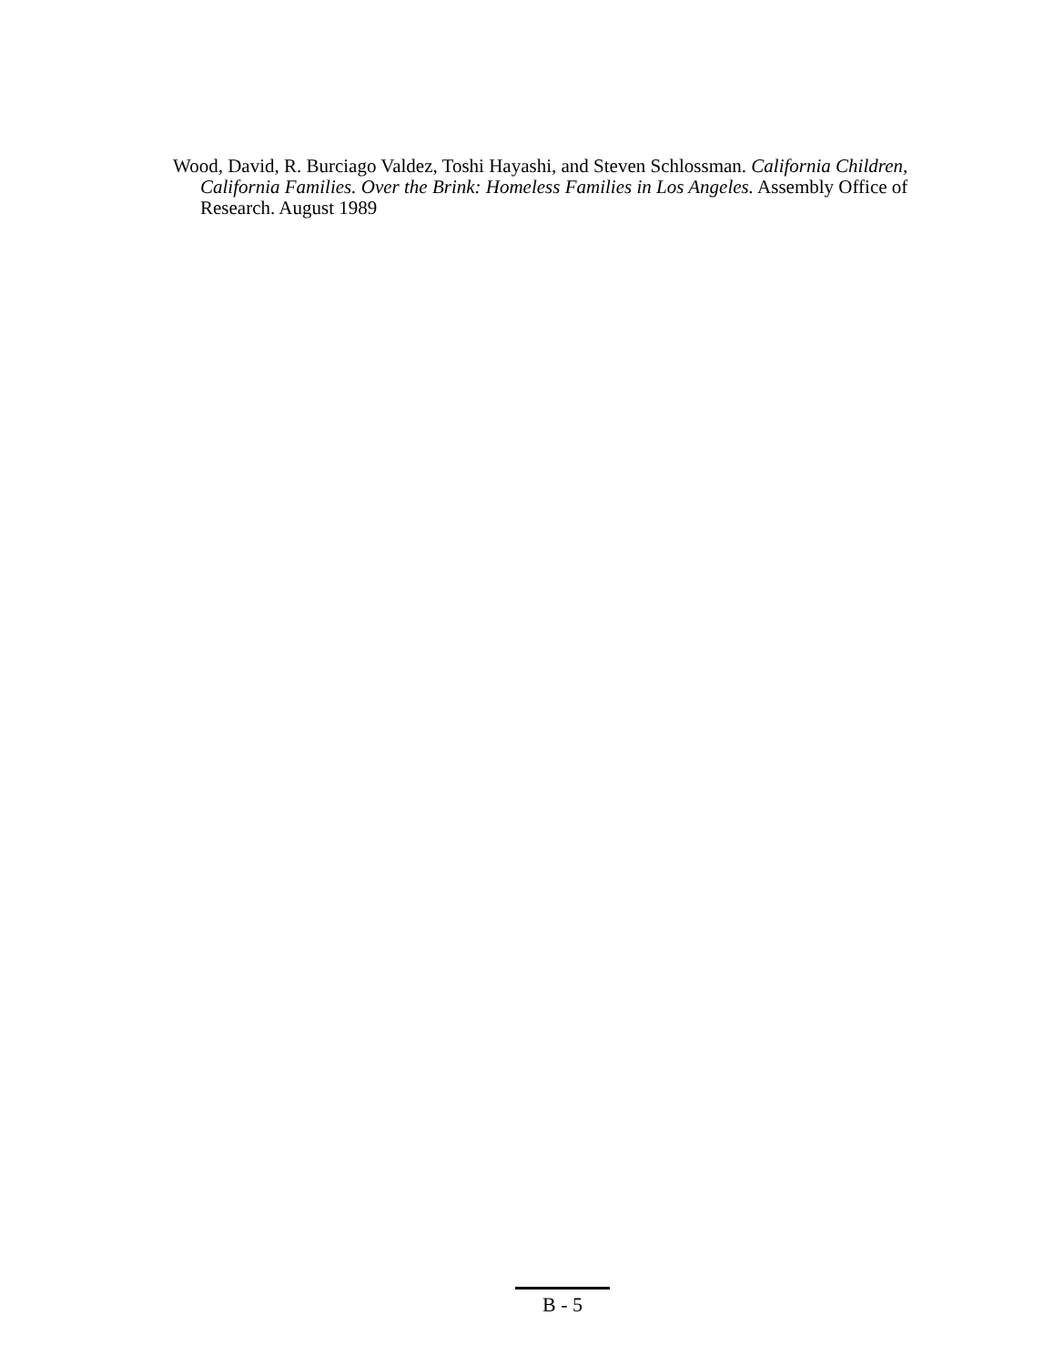Wood, David, R. Burciago Valdez, Toshi Hayashi, and Steven Schlossman. California Children, California Families. Over the Brink: Homeless Families in Los Angeles. Assembly Office of Research. August 1989
B - 5